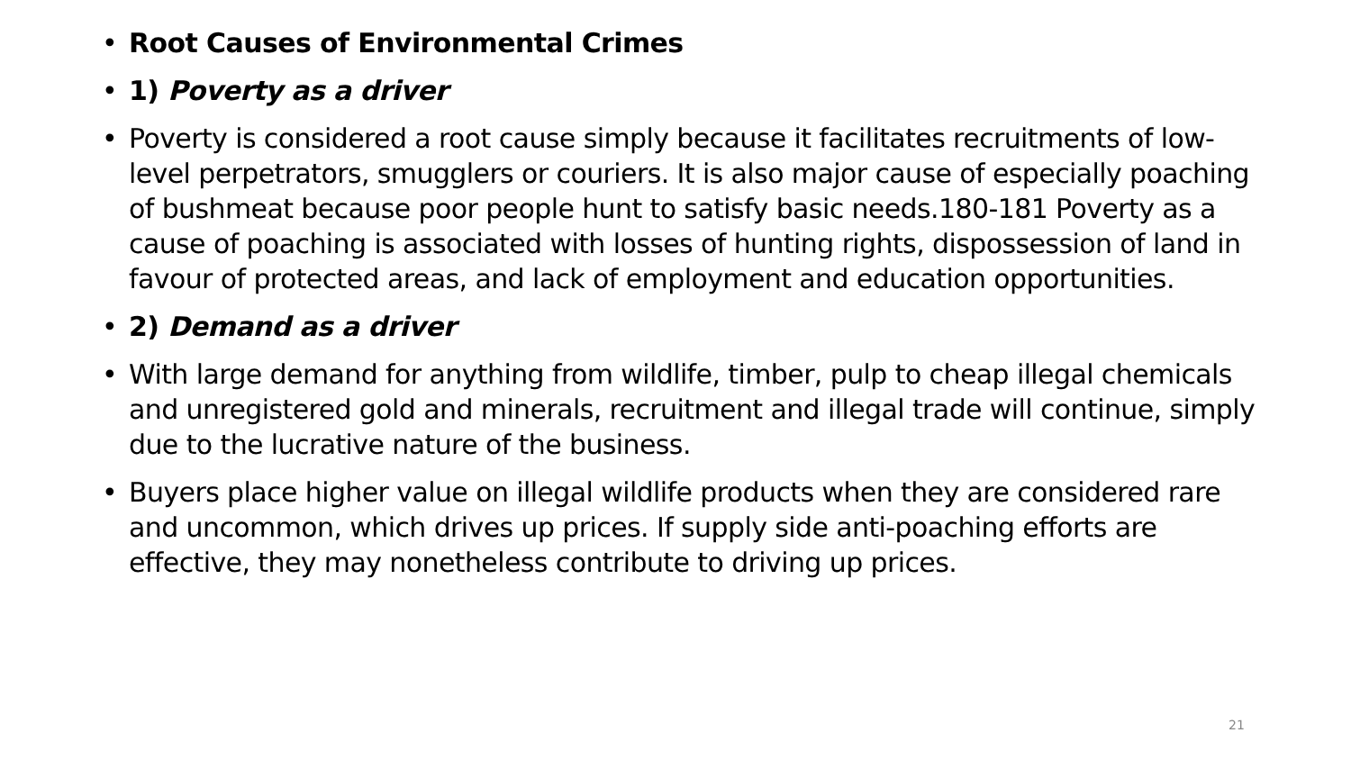• Root Causes of Environmental Crimes
• 1) Poverty as a driver
• Poverty is considered a root cause simply because it facilitates recruitments of low-level perpetrators, smugglers or couriers. It is also major cause of especially poaching of bushmeat because poor people hunt to satisfy basic needs.180-181 Poverty as a cause of poaching is associated with losses of hunting rights, dispossession of land in favour of protected areas, and lack of employment and education opportunities.
• 2) Demand as a driver
• With large demand for anything from wildlife, timber, pulp to cheap illegal chemicals and unregistered gold and minerals, recruitment and illegal trade will continue, simply due to the lucrative nature of the business.
• Buyers place higher value on illegal wildlife products when they are considered rare and uncommon, which drives up prices. If supply side anti-poaching efforts are effective, they may nonetheless contribute to driving up prices.
21